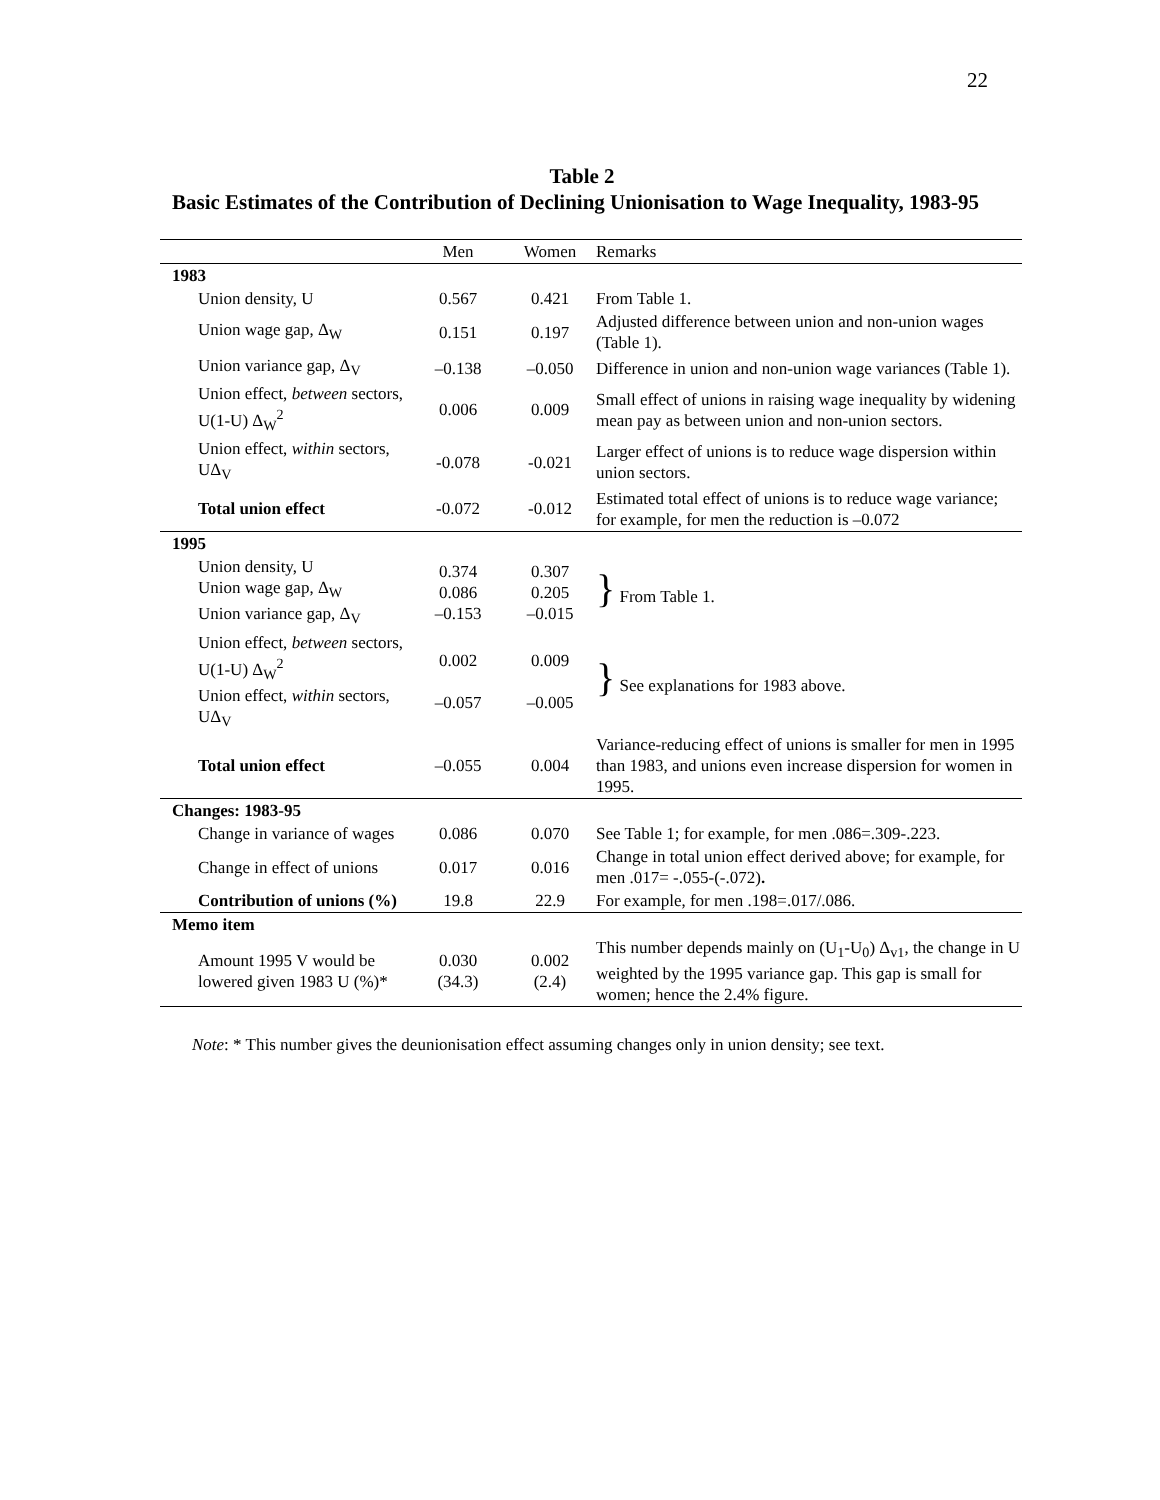22
Table 2
Basic Estimates of the Contribution of Declining Unionisation to Wage Inequality, 1983-95
| | Men | Women | Remarks |
| --- | --- | --- | --- |
| 1983 | | | |
| Union density, U | 0.567 | 0.421 | From Table 1. |
| Union wage gap, Δ<sub>W</sub> | 0.151 | 0.197 | Adjusted difference between union and non-union wages (Table 1). |
| Union variance gap, Δ<sub>V</sub> | –0.138 | –0.050 | Difference in union and non-union wage variances (Table 1). |
| Union effect, between sectors, U(1-U) Δ<sub>W</sub><sup>2</sup> | 0.006 | 0.009 | Small effect of unions in raising wage inequality by widening mean pay as between union and non-union sectors. |
| Union effect, within sectors, UΔ<sub>V</sub> | -0.078 | -0.021 | Larger effect of unions is to reduce wage dispersion within union sectors. |
| Total union effect | -0.072 | -0.012 | Estimated total effect of unions is to reduce wage variance; for example, for men the reduction is –0.072 |
| 1995 | | | |
| Union density, U Union wage gap, Δ<sub>W</sub> Union variance gap, Δ<sub>V</sub> | 0.374 0.086 –0.153 | 0.307 0.205 –0.015 | } From Table 1. |
| Union effect, between sectors, U(1-U) Δ<sub>W</sub><sup>2</sup> Union effect, within sectors, UΔ<sub>V</sub> | 0.002 –0.057 | 0.009 –0.005 | } See explanations for 1983 above. |
| Total union effect | –0.055 | 0.004 | Variance-reducing effect of unions is smaller for men in 1995 than 1983, and unions even increase dispersion for women in 1995. |
| Changes: 1983-95 | | | |
| Change in variance of wages | 0.086 | 0.070 | See Table 1; for example, for men .086=.309-.223. |
| Change in effect of unions | 0.017 | 0.016 | Change in total union effect derived above; for example, for men .017= -.055-(-.072) . |
| Contribution of unions (%) | 19.8 | 22.9 | For example, for men .198=.017/.086. |
| Memo item | | | |
| Amount 1995 V would be lowered given 1983 U (%)* | 0.030 (34.3) | 0.002 (2.4) | This number depends mainly on (U<sub>1</sub>-U<sub>0</sub>) Δ<sub>v1</sub>, the change in U weighted by the 1995 variance gap. This gap is small for women; hence the 2.4% figure. |
Note: * This number gives the deunionisation effect assuming changes only in union density; see text.